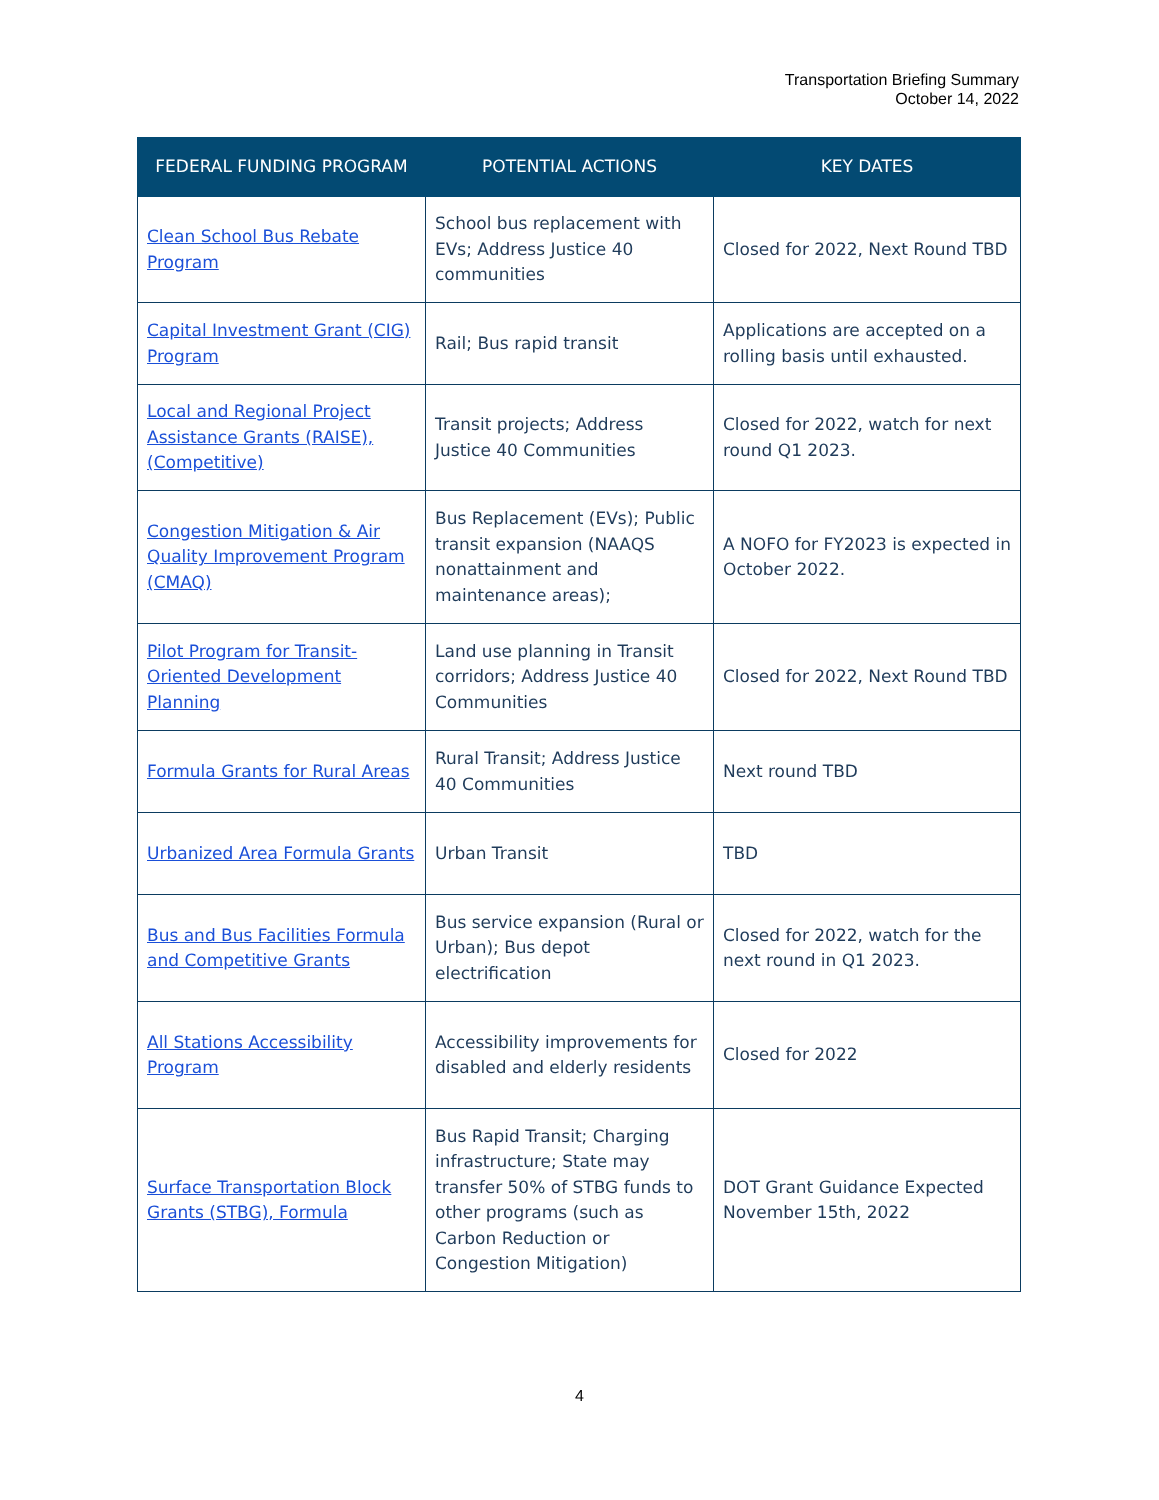Transportation Briefing Summary
October 14, 2022
| FEDERAL FUNDING PROGRAM | POTENTIAL ACTIONS | KEY DATES |
| --- | --- | --- |
| Clean School Bus Rebate Program | School bus replacement with EVs; Address Justice 40 communities | Closed for 2022, Next Round TBD |
| Capital Investment Grant (CIG) Program | Rail; Bus rapid transit | Applications are accepted on a rolling basis until exhausted. |
| Local and Regional Project Assistance Grants (RAISE), (Competitive) | Transit projects; Address Justice 40 Communities | Closed for 2022, watch for next round Q1 2023. |
| Congestion Mitigation & Air Quality Improvement Program (CMAQ) | Bus Replacement (EVs); Public transit expansion (NAAQS nonattainment and maintenance areas); | A NOFO for FY2023 is expected in October 2022. |
| Pilot Program for Transit-Oriented Development Planning | Land use planning in Transit corridors; Address Justice 40 Communities | Closed for 2022, Next Round TBD |
| Formula Grants for Rural Areas | Rural Transit; Address Justice 40 Communities | Next round TBD |
| Urbanized Area Formula Grants | Urban Transit | TBD |
| Bus and Bus Facilities Formula and Competitive Grants | Bus service expansion (Rural or Urban); Bus depot electrification | Closed for 2022, watch for the next round in Q1 2023. |
| All Stations Accessibility Program | Accessibility improvements for disabled and elderly residents | Closed for 2022 |
| Surface Transportation Block Grants (STBG), Formula | Bus Rapid Transit; Charging infrastructure; State may transfer 50% of STBG funds to other programs (such as Carbon Reduction or Congestion Mitigation) | DOT Grant Guidance Expected November 15th, 2022 |
4